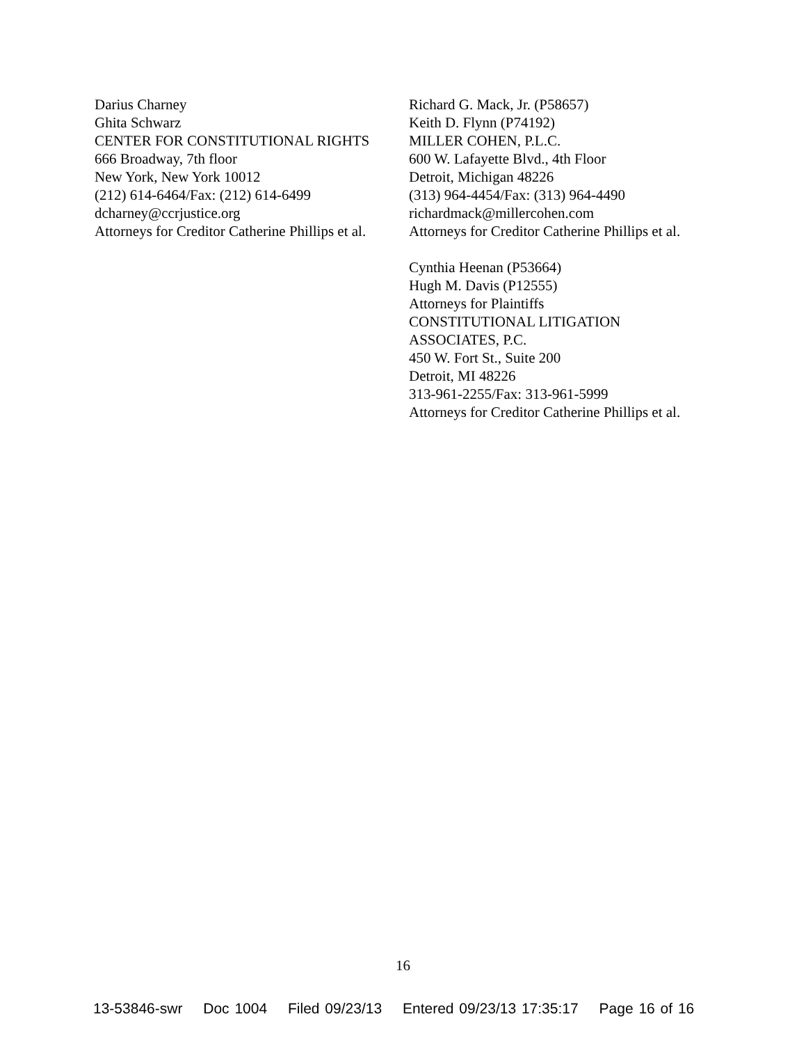Darius Charney
Ghita Schwarz
CENTER FOR CONSTITUTIONAL RIGHTS
666 Broadway, 7th floor
New York, New York 10012
(212) 614-6464/Fax: (212) 614-6499
dcharney@ccrjustice.org
Attorneys for Creditor Catherine Phillips et al.
Richard G. Mack, Jr. (P58657)
Keith D. Flynn (P74192)
MILLER COHEN, P.L.C.
600 W. Lafayette Blvd., 4th Floor
Detroit, Michigan 48226
(313) 964-4454/Fax: (313) 964-4490
richardmack@millercohen.com
Attorneys for Creditor Catherine Phillips et al.
Cynthia Heenan (P53664)
Hugh M. Davis (P12555)
Attorneys for Plaintiffs
CONSTITUTIONAL LITIGATION
ASSOCIATES, P.C.
450 W. Fort St., Suite 200
Detroit, MI 48226
313-961-2255/Fax: 313-961-5999
Attorneys for Creditor Catherine Phillips et al.
16
13-53846-swr Doc 1004 Filed 09/23/13 Entered 09/23/13 17:35:17 Page 16 of 16